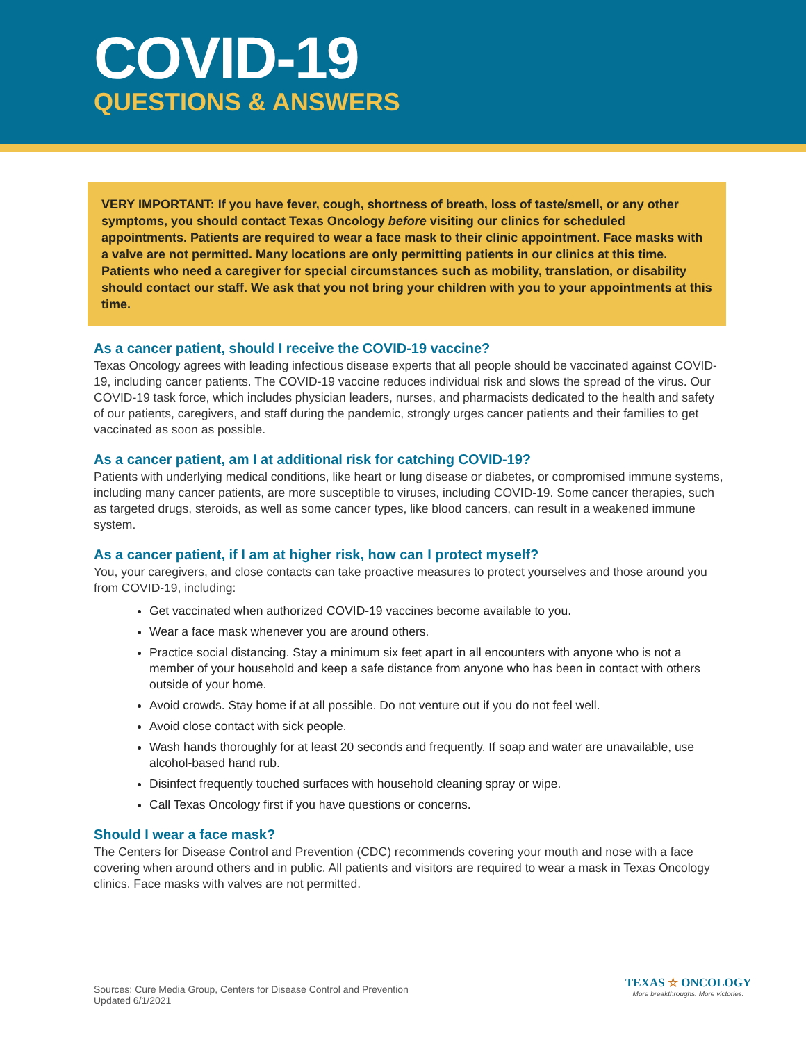COVID-19
QUESTIONS & ANSWERS
VERY IMPORTANT: If you have fever, cough, shortness of breath, loss of taste/smell, or any other symptoms, you should contact Texas Oncology before visiting our clinics for scheduled appointments. Patients are required to wear a face mask to their clinic appointment. Face masks with a valve are not permitted. Many locations are only permitting patients in our clinics at this time. Patients who need a caregiver for special circumstances such as mobility, translation, or disability should contact our staff. We ask that you not bring your children with you to your appointments at this time.
As a cancer patient, should I receive the COVID-19 vaccine?
Texas Oncology agrees with leading infectious disease experts that all people should be vaccinated against COVID-19, including cancer patients. The COVID-19 vaccine reduces individual risk and slows the spread of the virus. Our COVID-19 task force, which includes physician leaders, nurses, and pharmacists dedicated to the health and safety of our patients, caregivers, and staff during the pandemic, strongly urges cancer patients and their families to get vaccinated as soon as possible.
As a cancer patient, am I at additional risk for catching COVID-19?
Patients with underlying medical conditions, like heart or lung disease or diabetes, or compromised immune systems, including many cancer patients, are more susceptible to viruses, including COVID-19. Some cancer therapies, such as targeted drugs, steroids, as well as some cancer types, like blood cancers, can result in a weakened immune system.
As a cancer patient, if I am at higher risk, how can I protect myself?
You, your caregivers, and close contacts can take proactive measures to protect yourselves and those around you from COVID-19, including:
Get vaccinated when authorized COVID-19 vaccines become available to you.
Wear a face mask whenever you are around others.
Practice social distancing. Stay a minimum six feet apart in all encounters with anyone who is not a member of your household and keep a safe distance from anyone who has been in contact with others outside of your home.
Avoid crowds. Stay home if at all possible. Do not venture out if you do not feel well.
Avoid close contact with sick people.
Wash hands thoroughly for at least 20 seconds and frequently. If soap and water are unavailable, use alcohol-based hand rub.
Disinfect frequently touched surfaces with household cleaning spray or wipe.
Call Texas Oncology first if you have questions or concerns.
Should I wear a face mask?
The Centers for Disease Control and Prevention (CDC) recommends covering your mouth and nose with a face covering when around others and in public. All patients and visitors are required to wear a mask in Texas Oncology clinics. Face masks with valves are not permitted.
Sources: Cure Media Group, Centers for Disease Control and Prevention
Updated 6/1/2021
TEXAS ☆ ONCOLOGY
More breakthroughs. More victories.